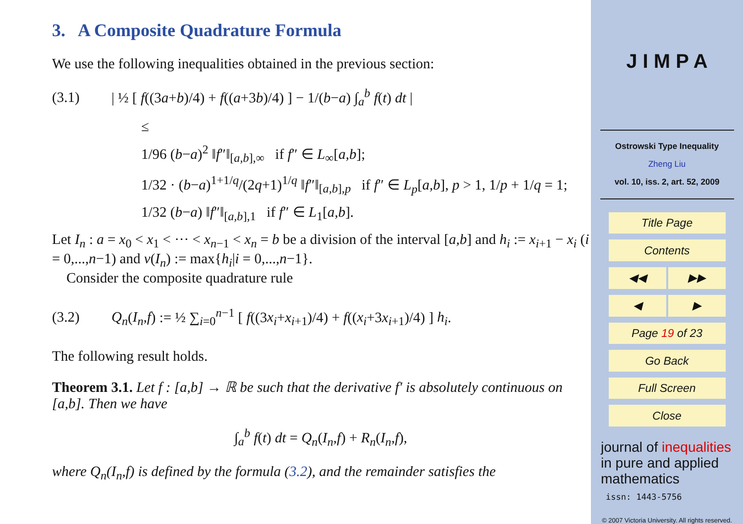3. A Composite Quadrature Formula
We use the following inequalities obtained in the previous section:
(3.1) | ½ [ f((3a+b)/4) + f((a+3b)/4) ] − 1/(b−a) ∫<sub>a</sub><sup>b</sup> f(t) dt |
≤
1/96 (b−a)<sup>2</sup> ‖f″‖<sub>[a,b],∞</sub> if f″ ∈ L<sub>∞</sub>[a,b];
1/32 · (b−a)<sup>1+1/q</sup>/(2q+1)<sup>1/q</sup> ‖f″‖<sub>[a,b],p</sub> if f″ ∈ L<sub>p</sub>[a,b], p > 1, 1/p + 1/q = 1;
1/32 (b−a) ‖f″‖<sub>[a,b],1</sub> if f″ ∈ L<sub>1</sub>[a,b].
Let I<sub>n</sub> : a = x<sub>0</sub> < x<sub>1</sub> < ··· < x<sub>n−1</sub> < x<sub>n</sub> = b be a division of the interval [a,b] and h<sub>i</sub> := x<sub>i+1</sub> − x<sub>i</sub> (i = 0,...,n−1) and ν(I<sub>n</sub>) := max{h<sub>i</sub>|i = 0,...,n−1}.
Consider the composite quadrature rule
(3.2) Q<sub>n</sub>(I<sub>n</sub>,f) := ½ ∑<sub>i=0</sub><sup>n−1</sup> [ f((3x<sub>i</sub>+x<sub>i+1</sub>)/4) + f((x<sub>i</sub>+3x<sub>i+1</sub>)/4) ] h<sub>i</sub>.
The following result holds.
Theorem 3.1. Let f : [a,b] → ℝ be such that the derivative f′ is absolutely continuous on [a,b]. Then we have
∫<sub>a</sub><sup>b</sup> f(t) dt = Q<sub>n</sub>(I<sub>n</sub>,f) + R<sub>n</sub>(I<sub>n</sub>,f),
where Q<sub>n</sub>(I<sub>n</sub>,f) is defined by the formula (3.2), and the remainder satisfies the
J I M P A
Ostrowski Type Inequality
Zheng Liu
vol. 10, iss. 2, art. 52, 2009
Title Page
Contents
◀◀ ▶▶
◀ ▶
Page 19 of 23
Go Back
Full Screen
Close
journal of inequalities
in pure and applied
mathematics
issn: 1443-5756
© 2007 Victoria University. All rights reserved.